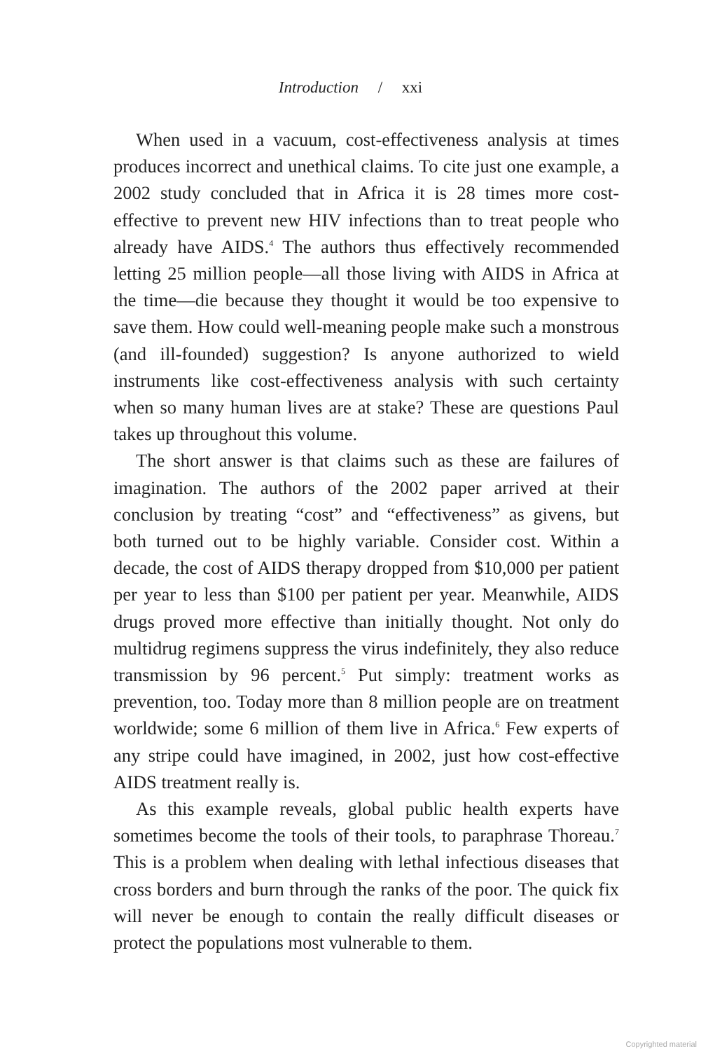Introduction / xxi
When used in a vacuum, cost-effectiveness analysis at times produces incorrect and unethical claims. To cite just one example, a 2002 study concluded that in Africa it is 28 times more cost-effective to prevent new HIV infections than to treat people who already have AIDS.<sup>4</sup> The authors thus effectively recommended letting 25 million people—all those living with AIDS in Africa at the time—die because they thought it would be too expensive to save them. How could well-meaning people make such a monstrous (and ill-founded) suggestion? Is anyone authorized to wield instruments like cost-effectiveness analysis with such certainty when so many human lives are at stake? These are questions Paul takes up throughout this volume.
The short answer is that claims such as these are failures of imagination. The authors of the 2002 paper arrived at their conclusion by treating “cost” and “effectiveness” as givens, but both turned out to be highly variable. Consider cost. Within a decade, the cost of AIDS therapy dropped from $10,000 per patient per year to less than $100 per patient per year. Meanwhile, AIDS drugs proved more effective than initially thought. Not only do multidrug regimens suppress the virus indefinitely, they also reduce transmission by 96 percent.<sup>5</sup> Put simply: treatment works as prevention, too. Today more than 8 million people are on treatment worldwide; some 6 million of them live in Africa.<sup>6</sup> Few experts of any stripe could have imagined, in 2002, just how cost-effective AIDS treatment really is.
As this example reveals, global public health experts have sometimes become the tools of their tools, to paraphrase Thoreau.<sup>7</sup> This is a problem when dealing with lethal infectious diseases that cross borders and burn through the ranks of the poor. The quick fix will never be enough to contain the really difficult diseases or protect the populations most vulnerable to them.
Copyrighted material